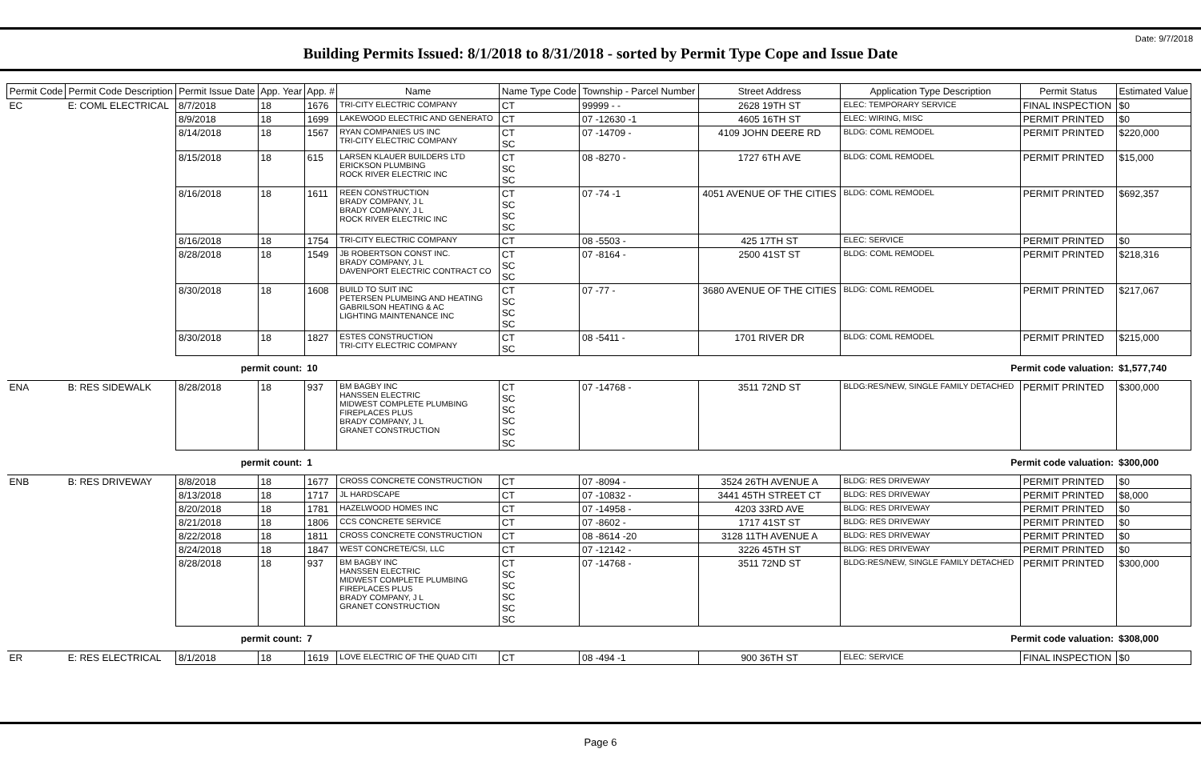Date: 9/7/2018
Building Permits Issued: 8/1/2018 to 8/31/2018 - sorted by Permit Type Cope and Issue Date
| Permit Code | Permit Code Description | Permit Issue Date | App. Year | App. # | Name | Name Type Code | Township - Parcel Number | Street Address | Application Type Description | Permit Status | Estimated Value |
| --- | --- | --- | --- | --- | --- | --- | --- | --- | --- | --- | --- |
| EC | E: COML ELECTRICAL | 8/7/2018 | 18 | 1676 | TRI-CITY ELECTRIC COMPANY | CT | 99999 - - | 2628 19TH ST | ELEC: TEMPORARY SERVICE | FINAL INSPECTION | $0 |
| | | 8/9/2018 | 18 | 1699 | LAKEWOOD ELECTRIC AND GENERATO | CT | 07 -12630 -1 | 4605 16TH ST | ELEC: WIRING, MISC | PERMIT PRINTED | $0 |
| | | 8/14/2018 | 18 | 1567 | RYAN COMPANIES US INC TRI-CITY ELECTRIC COMPANY | CT SC | 07 -14709 - | 4109 JOHN DEERE RD | BLDG: COML REMODEL | PERMIT PRINTED | $220,000 |
| | | 8/15/2018 | 18 | 615 | LARSEN KLAUER BUILDERS LTD ERICKSON PLUMBING ROCK RIVER ELECTRIC INC | CT SC SC | 08 -8270 - | 1727 6TH AVE | BLDG: COML REMODEL | PERMIT PRINTED | $15,000 |
| | | 8/16/2018 | 18 | 1611 | REEN CONSTRUCTION BRADY COMPANY, J L BRADY COMPANY, J L ROCK RIVER ELECTRIC INC | CT SC SC SC | 07 -74 -1 | 4051 AVENUE OF THE CITIES | BLDG: COML REMODEL | PERMIT PRINTED | $692,357 |
| | | 8/16/2018 | 18 | 1754 | TRI-CITY ELECTRIC COMPANY | CT | 08 -5503 - | 425 17TH ST | ELEC: SERVICE | PERMIT PRINTED | $0 |
| | | 8/28/2018 | 18 | 1549 | JB ROBERTSON CONST INC. BRADY COMPANY, J L DAVENPORT ELECTRIC CONTRACT CO | CT SC SC | 07 -8164 - | 2500 41ST ST | BLDG: COML REMODEL | PERMIT PRINTED | $218,316 |
| | | 8/30/2018 | 18 | 1608 | BUILD TO SUIT INC PETERSEN PLUMBING AND HEATING GABRILSON HEATING & AC LIGHTING MAINTENANCE INC | CT SC SC SC | 07 -77 - | 3680 AVENUE OF THE CITIES | BLDG: COML REMODEL | PERMIT PRINTED | $217,067 |
| | | 8/30/2018 | 18 | 1827 | ESTES CONSTRUCTION TRI-CITY ELECTRIC COMPANY | CT SC | 08 -5411 - | 1701 RIVER DR | BLDG: COML REMODEL | PERMIT PRINTED | $215,000 |
| permit count: | | | | 10 | Permit code valuation: | | | | | | $1,577,740 |
| ENA | B: RES SIDEWALK | 8/28/2018 | 18 | 937 | BM BAGBY INC HANSSEN ELECTRIC MIDWEST COMPLETE PLUMBING FIREPLACES PLUS BRADY COMPANY, J L GRANET CONSTRUCTION | CT SC SC SC SC SC | 07 -14768 - | 3511 72ND ST | BLDG:RES/NEW, SINGLE FAMILY DETACHED | PERMIT PRINTED | $300,000 |
| permit count: | | | | 1 | Permit code valuation: | | | | | | $300,000 |
| ENB | B: RES DRIVEWAY | 8/8/2018 | 18 | 1677 | CROSS CONCRETE CONSTRUCTION | CT | 07 -8094 - | 3524 26TH AVENUE A | BLDG: RES DRIVEWAY | PERMIT PRINTED | $0 |
| | | 8/13/2018 | 18 | 1717 | JL HARDSCAPE | CT | 07 -10832 - | 3441 45TH STREET CT | BLDG: RES DRIVEWAY | PERMIT PRINTED | $8,000 |
| | | 8/20/2018 | 18 | 1781 | HAZELWOOD HOMES INC | CT | 07 -14958 - | 4203 33RD AVE | BLDG: RES DRIVEWAY | PERMIT PRINTED | $0 |
| | | 8/21/2018 | 18 | 1806 | CCS CONCRETE SERVICE | CT | 07 -8602 - | 1717 41ST ST | BLDG: RES DRIVEWAY | PERMIT PRINTED | $0 |
| | | 8/22/2018 | 18 | 1811 | CROSS CONCRETE CONSTRUCTION | CT | 08 -8614 -20 | 3128 11TH AVENUE A | BLDG: RES DRIVEWAY | PERMIT PRINTED | $0 |
| | | 8/24/2018 | 18 | 1847 | WEST CONCRETE/CSI, LLC | CT | 07 -12142 - | 3226 45TH ST | BLDG: RES DRIVEWAY | PERMIT PRINTED | $0 |
| | | 8/28/2018 | 18 | 937 | BM BAGBY INC HANSSEN ELECTRIC MIDWEST COMPLETE PLUMBING FIREPLACES PLUS BRADY COMPANY, J L GRANET CONSTRUCTION | CT SC SC SC SC SC | 07 -14768 - | 3511 72ND ST | BLDG:RES/NEW, SINGLE FAMILY DETACHED | PERMIT PRINTED | $300,000 |
| permit count: | | | | 7 | Permit code valuation: | | | | | | $308,000 |
| ER | E: RES ELECTRICAL | 8/1/2018 | 18 | 1619 | LOVE ELECTRIC OF THE QUAD CITI | CT | 08 -494 -1 | 900 36TH ST | ELEC: SERVICE | FINAL INSPECTION | $0 |
Page 6